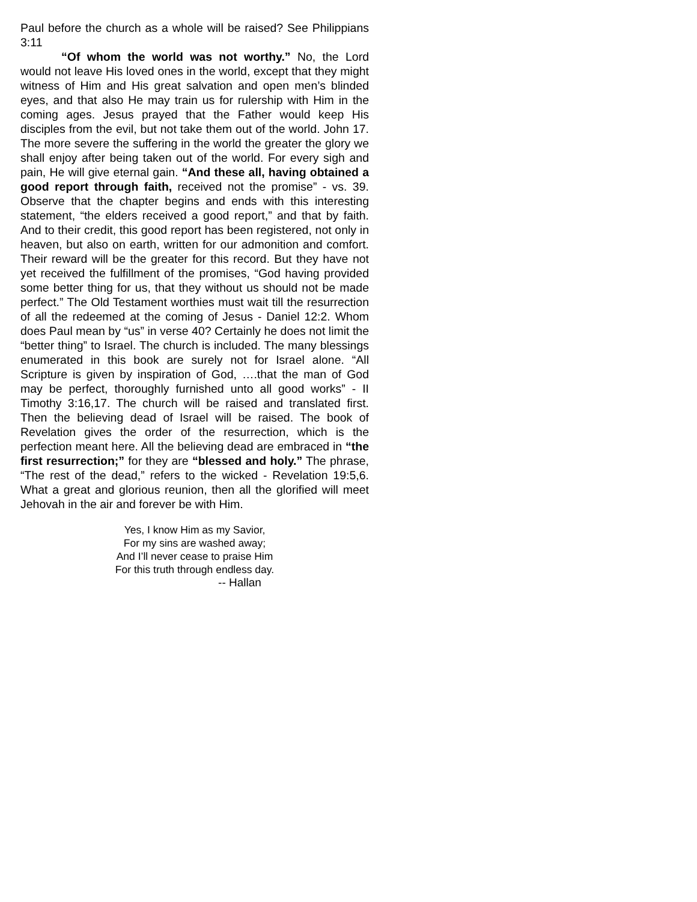Paul before the church as a whole will be raised? See Philippians 3:11
“Of whom the world was not worthy.” No, the Lord would not leave His loved ones in the world, except that they might witness of Him and His great salvation and open men’s blinded eyes, and that also He may train us for rulership with Him in the coming ages. Jesus prayed that the Father would keep His disciples from the evil, but not take them out of the world. John 17. The more severe the suffering in the world the greater the glory we shall enjoy after being taken out of the world. For every sigh and pain, He will give eternal gain. “And these all, having obtained a good report through faith, received not the promise” - vs. 39. Observe that the chapter begins and ends with this interesting statement, “the elders received a good report,” and that by faith. And to their credit, this good report has been registered, not only in heaven, but also on earth, written for our admonition and comfort. Their reward will be the greater for this record. But they have not yet received the fulfillment of the promises, “God having provided some better thing for us, that they without us should not be made perfect.” The Old Testament worthies must wait till the resurrection of all the redeemed at the coming of Jesus - Daniel 12:2. Whom does Paul mean by “us” in verse 40? Certainly he does not limit the “better thing” to Israel. The church is included. The many blessings enumerated in this book are surely not for Israel alone. “All Scripture is given by inspiration of God, ….that the man of God may be perfect, thoroughly furnished unto all good works” - II Timothy 3:16,17. The church will be raised and translated first. Then the believing dead of Israel will be raised. The book of Revelation gives the order of the resurrection, which is the perfection meant here. All the believing dead are embraced in “the first resurrection;” for they are “blessed and holy.” The phrase, “The rest of the dead,” refers to the wicked - Revelation 19:5,6. What a great and glorious reunion, then all the glorified will meet Jehovah in the air and forever be with Him.
Yes, I know Him as my Savior,
For my sins are washed away;
And I’ll never cease to praise Him
For this truth through endless day.
-- Hallan